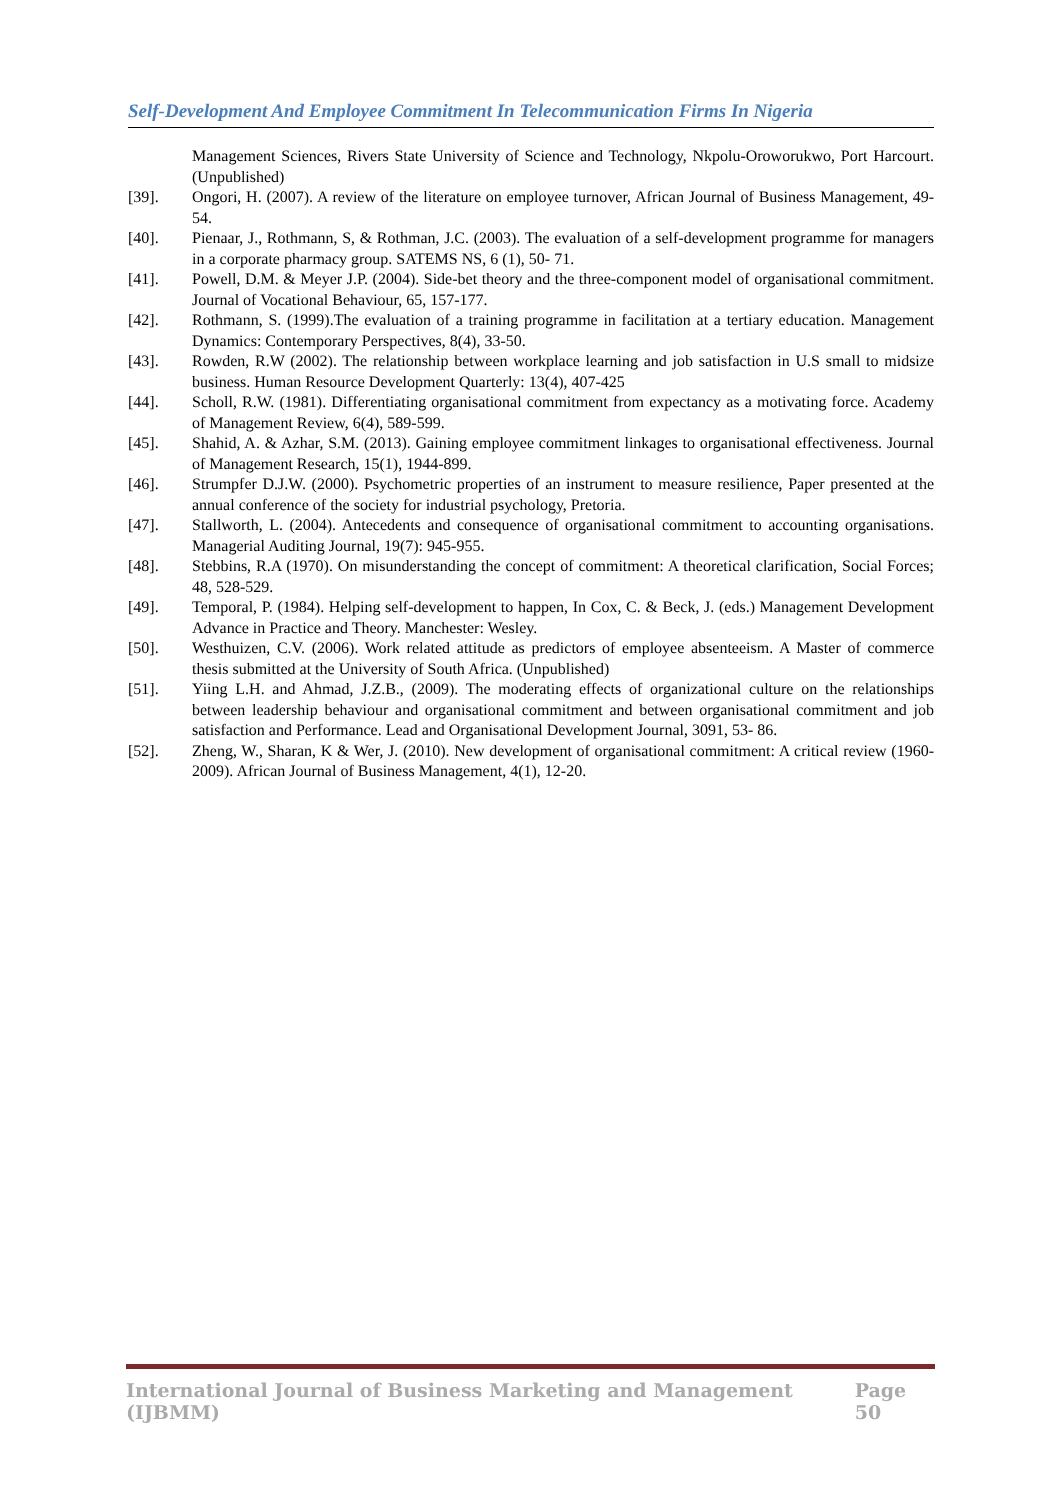Self-Development And Employee Commitment In Telecommunication Firms In Nigeria
Management Sciences, Rivers State University of Science and Technology, Nkpolu-Oroworukwo, Port Harcourt. (Unpublished)
[39]. Ongori, H. (2007). A review of the literature on employee turnover, African Journal of Business Management, 49-54.
[40]. Pienaar, J., Rothmann, S, & Rothman, J.C. (2003). The evaluation of a self-development programme for managers in a corporate pharmacy group. SATEMS NS, 6 (1), 50- 71.
[41]. Powell, D.M. & Meyer J.P. (2004). Side-bet theory and the three-component model of organisational commitment. Journal of Vocational Behaviour, 65, 157-177.
[42]. Rothmann, S. (1999).The evaluation of a training programme in facilitation at a tertiary education. Management Dynamics: Contemporary Perspectives, 8(4), 33-50.
[43]. Rowden, R.W (2002). The relationship between workplace learning and job satisfaction in U.S small to midsize business. Human Resource Development Quarterly: 13(4), 407-425
[44]. Scholl, R.W. (1981). Differentiating organisational commitment from expectancy as a motivating force. Academy of Management Review, 6(4), 589-599.
[45]. Shahid, A. & Azhar, S.M. (2013). Gaining employee commitment linkages to organisational effectiveness. Journal of Management Research, 15(1), 1944-899.
[46]. Strumpfer D.J.W. (2000). Psychometric properties of an instrument to measure resilience, Paper presented at the annual conference of the society for industrial psychology, Pretoria.
[47]. Stallworth, L. (2004). Antecedents and consequence of organisational commitment to accounting organisations. Managerial Auditing Journal, 19(7): 945-955.
[48]. Stebbins, R.A (1970). On misunderstanding the concept of commitment: A theoretical clarification, Social Forces; 48, 528-529.
[49]. Temporal, P. (1984). Helping self-development to happen, In Cox, C. & Beck, J. (eds.) Management Development Advance in Practice and Theory. Manchester: Wesley.
[50]. Westhuizen, C.V. (2006). Work related attitude as predictors of employee absenteeism. A Master of commerce thesis submitted at the University of South Africa. (Unpublished)
[51]. Yiing L.H. and Ahmad, J.Z.B., (2009). The moderating effects of organizational culture on the relationships between leadership behaviour and organisational commitment and between organisational commitment and job satisfaction and Performance. Lead and Organisational Development Journal, 3091, 53- 86.
[52]. Zheng, W., Sharan, K & Wer, J. (2010). New development of organisational commitment: A critical review (1960-2009). African Journal of Business Management, 4(1), 12-20.
International Journal of Business Marketing and Management (IJBMM) Page 50